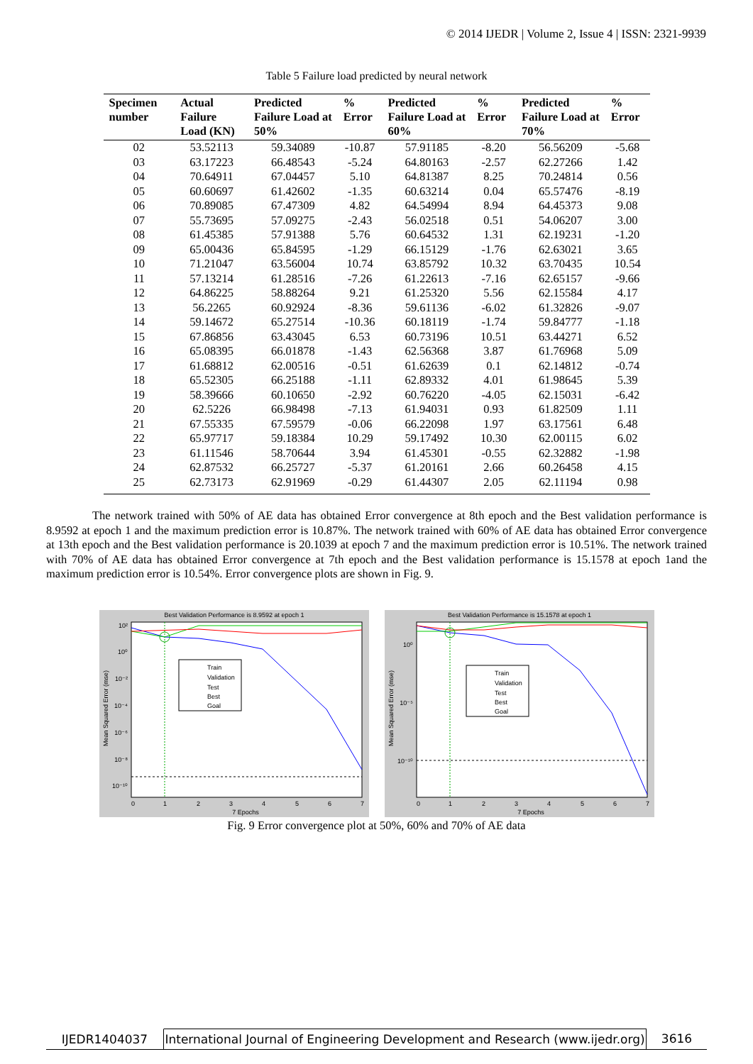© 2014 IJEDR | Volume 2, Issue 4 | ISSN: 2321-9939
Table 5 Failure load predicted by neural network
| Specimen number | Actual Failure Load (KN) | Predicted Failure Load at 50% | % Error | Predicted Failure Load at 60% | % Error | Predicted Failure Load at 70% | % Error |
| --- | --- | --- | --- | --- | --- | --- | --- |
| 02 | 53.52113 | 59.34089 | -10.87 | 57.91185 | -8.20 | 56.56209 | -5.68 |
| 03 | 63.17223 | 66.48543 | -5.24 | 64.80163 | -2.57 | 62.27266 | 1.42 |
| 04 | 70.64911 | 67.04457 | 5.10 | 64.81387 | 8.25 | 70.24814 | 0.56 |
| 05 | 60.60697 | 61.42602 | -1.35 | 60.63214 | 0.04 | 65.57476 | -8.19 |
| 06 | 70.89085 | 67.47309 | 4.82 | 64.54994 | 8.94 | 64.45373 | 9.08 |
| 07 | 55.73695 | 57.09275 | -2.43 | 56.02518 | 0.51 | 54.06207 | 3.00 |
| 08 | 61.45385 | 57.91388 | 5.76 | 60.64532 | 1.31 | 62.19231 | -1.20 |
| 09 | 65.00436 | 65.84595 | -1.29 | 66.15129 | -1.76 | 62.63021 | 3.65 |
| 10 | 71.21047 | 63.56004 | 10.74 | 63.85792 | 10.32 | 63.70435 | 10.54 |
| 11 | 57.13214 | 61.28516 | -7.26 | 61.22613 | -7.16 | 62.65157 | -9.66 |
| 12 | 64.86225 | 58.88264 | 9.21 | 61.25320 | 5.56 | 62.15584 | 4.17 |
| 13 | 56.2265 | 60.92924 | -8.36 | 59.61136 | -6.02 | 61.32826 | -9.07 |
| 14 | 59.14672 | 65.27514 | -10.36 | 60.18119 | -1.74 | 59.84777 | -1.18 |
| 15 | 67.86856 | 63.43045 | 6.53 | 60.73196 | 10.51 | 63.44271 | 6.52 |
| 16 | 65.08395 | 66.01878 | -1.43 | 62.56368 | 3.87 | 61.76968 | 5.09 |
| 17 | 61.68812 | 62.00516 | -0.51 | 61.62639 | 0.1 | 62.14812 | -0.74 |
| 18 | 65.52305 | 66.25188 | -1.11 | 62.89332 | 4.01 | 61.98645 | 5.39 |
| 19 | 58.39666 | 60.10650 | -2.92 | 60.76220 | -4.05 | 62.15031 | -6.42 |
| 20 | 62.5226 | 66.98498 | -7.13 | 61.94031 | 0.93 | 61.82509 | 1.11 |
| 21 | 67.55335 | 67.59579 | -0.06 | 66.22098 | 1.97 | 63.17561 | 6.48 |
| 22 | 65.97717 | 59.18384 | 10.29 | 59.17492 | 10.30 | 62.00115 | 6.02 |
| 23 | 61.11546 | 58.70644 | 3.94 | 61.45301 | -0.55 | 62.32882 | -1.98 |
| 24 | 62.87532 | 66.25727 | -5.37 | 61.20161 | 2.66 | 60.26458 | 4.15 |
| 25 | 62.73173 | 62.91969 | -0.29 | 61.44307 | 2.05 | 62.11194 | 0.98 |
The network trained with 50% of AE data has obtained Error convergence at 8th epoch and the Best validation performance is 8.9592 at epoch 1 and the maximum prediction error is 10.87%. The network trained with 60% of AE data has obtained Error convergence at 13th epoch and the Best validation performance is 20.1039 at epoch 7 and the maximum prediction error is 10.51%. The network trained with 70% of AE data has obtained Error convergence at 7th epoch and the Best validation performance is 15.1578 at epoch 1and the maximum prediction error is 10.54%. Error convergence plots are shown in Fig. 9.
Best Validation Performance is 8.9592 at epoch 1
Mean Squared Error (mse)
10²
10⁰
10⁻²
10⁻⁴
10⁻⁶
10⁻⁸
10⁻¹⁰
0
1
2
3
4
5
6
7
7 Epochs
Train
Validation
Test
Best
Goal
Best Validation Performance is 15.1578 at epoch 1
Mean Squared Error (mse)
10⁰
10⁻⁵
10⁻¹⁰
0
1
2
3
4
5
6
7
7 Epochs
Train
Validation
Test
Best
Goal
Fig. 9 Error convergence plot at 50%, 60% and 70% of AE data
IJEDR1404037 International Journal of Engineering Development and Research (www.ijedr.org)
3616